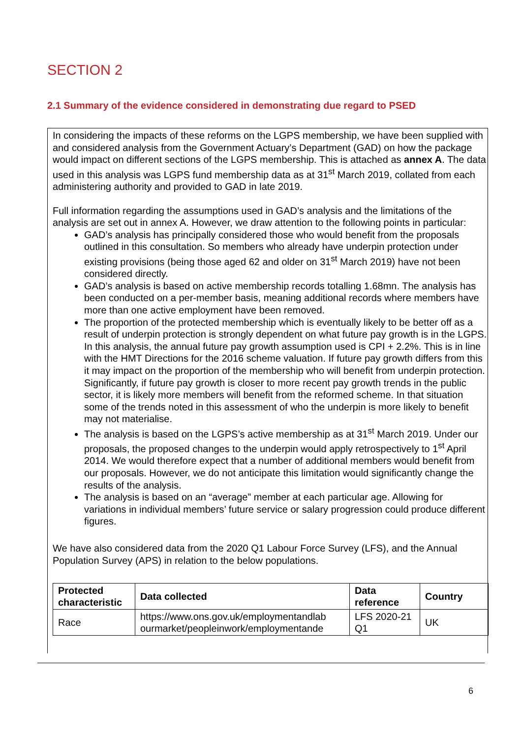SECTION 2
2.1 Summary of the evidence considered in demonstrating due regard to PSED
In considering the impacts of these reforms on the LGPS membership, we have been supplied with and considered analysis from the Government Actuary’s Department (GAD) on how the package would impact on different sections of the LGPS membership. This is attached as annex A. The data used in this analysis was LGPS fund membership data as at 31<sup>st</sup> March 2019, collated from each administering authority and provided to GAD in late 2019.
Full information regarding the assumptions used in GAD’s analysis and the limitations of the analysis are set out in annex A. However, we draw attention to the following points in particular:
GAD’s analysis has principally considered those who would benefit from the proposals outlined in this consultation. So members who already have underpin protection under existing provisions (being those aged 62 and older on 31<sup>st</sup> March 2019) have not been considered directly.
GAD’s analysis is based on active membership records totalling 1.68mn. The analysis has been conducted on a per-member basis, meaning additional records where members have more than one active employment have been removed.
The proportion of the protected membership which is eventually likely to be better off as a result of underpin protection is strongly dependent on what future pay growth is in the LGPS. In this analysis, the annual future pay growth assumption used is CPI + 2.2%. This is in line with the HMT Directions for the 2016 scheme valuation. If future pay growth differs from this it may impact on the proportion of the membership who will benefit from underpin protection. Significantly, if future pay growth is closer to more recent pay growth trends in the public sector, it is likely more members will benefit from the reformed scheme. In that situation some of the trends noted in this assessment of who the underpin is more likely to benefit may not materialise.
The analysis is based on the LGPS’s active membership as at 31<sup>st</sup> March 2019. Under our proposals, the proposed changes to the underpin would apply retrospectively to 1<sup>st</sup> April 2014. We would therefore expect that a number of additional members would benefit from our proposals. However, we do not anticipate this limitation would significantly change the results of the analysis.
The analysis is based on an “average” member at each particular age. Allowing for variations in individual members’ future service or salary progression could produce different figures.
We have also considered data from the 2020 Q1 Labour Force Survey (LFS), and the Annual Population Survey (APS) in relation to the below populations.
| Protected characteristic | Data collected | Data reference | Country |
| --- | --- | --- | --- |
| Race | https://www.ons.gov.uk/employmentandlab ourmarket/peopleinwork/employmentande | LFS 2020-21 Q1 | UK |
6